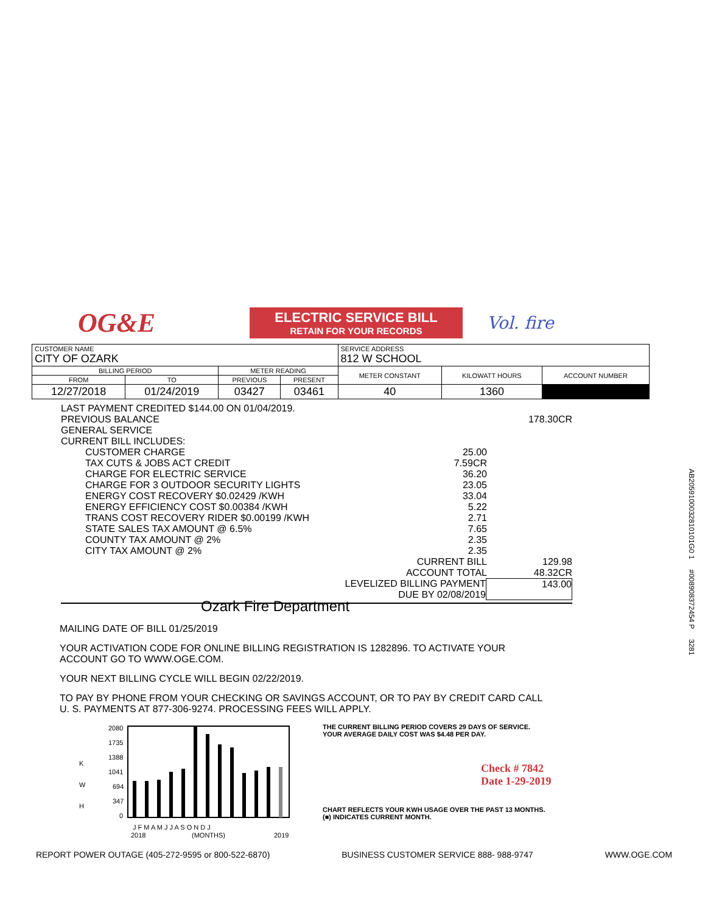OG&E
ELECTRIC SERVICE BILL
RETAIN FOR YOUR RECORDS
Vol. fire
| CUSTOMER NAME CITY OF OZARK | | | | SERVICE ADDRESS 812 W SCHOOL | | |
| BILLING PERIOD | | METER READING | | METER CONSTANT | KILOWATT HOURS | ACCOUNT NUMBER |
| FROM | TO | PREVIOUS | PRESENT | | | |
| 12/27/2018 | 01/24/2019 | 03427 | 03461 | 40 | 1360 | |
LAST PAYMENT CREDITED $144.00 ON 01/04/2019.
PREVIOUS BALANCE 178.30CR
GENERAL SERVICE
CURRENT BILL INCLUDES:
CUSTOMER CHARGE 25.00
TAX CUTS & JOBS ACT CREDIT 7.59CR
CHARGE FOR ELECTRIC SERVICE 36.20
CHARGE FOR 3 OUTDOOR SECURITY LIGHTS 23.05
ENERGY COST RECOVERY $0.02429 /KWH 33.04
ENERGY EFFICIENCY COST $0.00384 /KWH 5.22
TRANS COST RECOVERY RIDER $0.00199 /KWH 2.71
STATE SALES TAX AMOUNT @ 6.5% 7.65
COUNTY TAX AMOUNT @ 2% 2.35
CITY TAX AMOUNT @ 2% 2.35
CURRENT BILL 129.98
ACCOUNT TOTAL 48.32CR
LEVELIZED BILLING PAYMENT
DUE BY 02/08/2019 143.00
Ozark Fire Department
MAILING DATE OF BILL 01/25/2019
YOUR ACTIVATION CODE FOR ONLINE BILLING REGISTRATION IS 1282896. TO ACTIVATE YOUR ACCOUNT GO TO WWW.OGE.COM.
YOUR NEXT BILLING CYCLE WILL BEGIN 02/22/2019.
TO PAY BY PHONE FROM YOUR CHECKING OR SAVINGS ACCOUNT, OR TO PAY BY CREDIT CARD CALL U. S. PAYMENTS AT 877-306-9274. PROCESSING FEES WILL APPLY.
K
W
H
2080
1735
1388
1041
694
347
0
J F M A M J J A S O N D J
2018
(MONTHS)
2019
THE CURRENT BILLING PERIOD COVERS 29 DAYS OF SERVICE.
YOUR AVERAGE DAILY COST WAS $4.48 PER DAY.
Check # 7842
Date 1-29-2019
CHART REFLECTS YOUR KWH USAGE OVER THE PAST 13 MONTHS.
(■) INDICATES CURRENT MONTH.
REPORT POWER OUTAGE (405-272-9595 or 800-522-6870) BUSINESS CUSTOMER SERVICE 888- 988-9747 WWW.OGE.COM
AB2059100032810101G0 1 #008908372454 P 3281